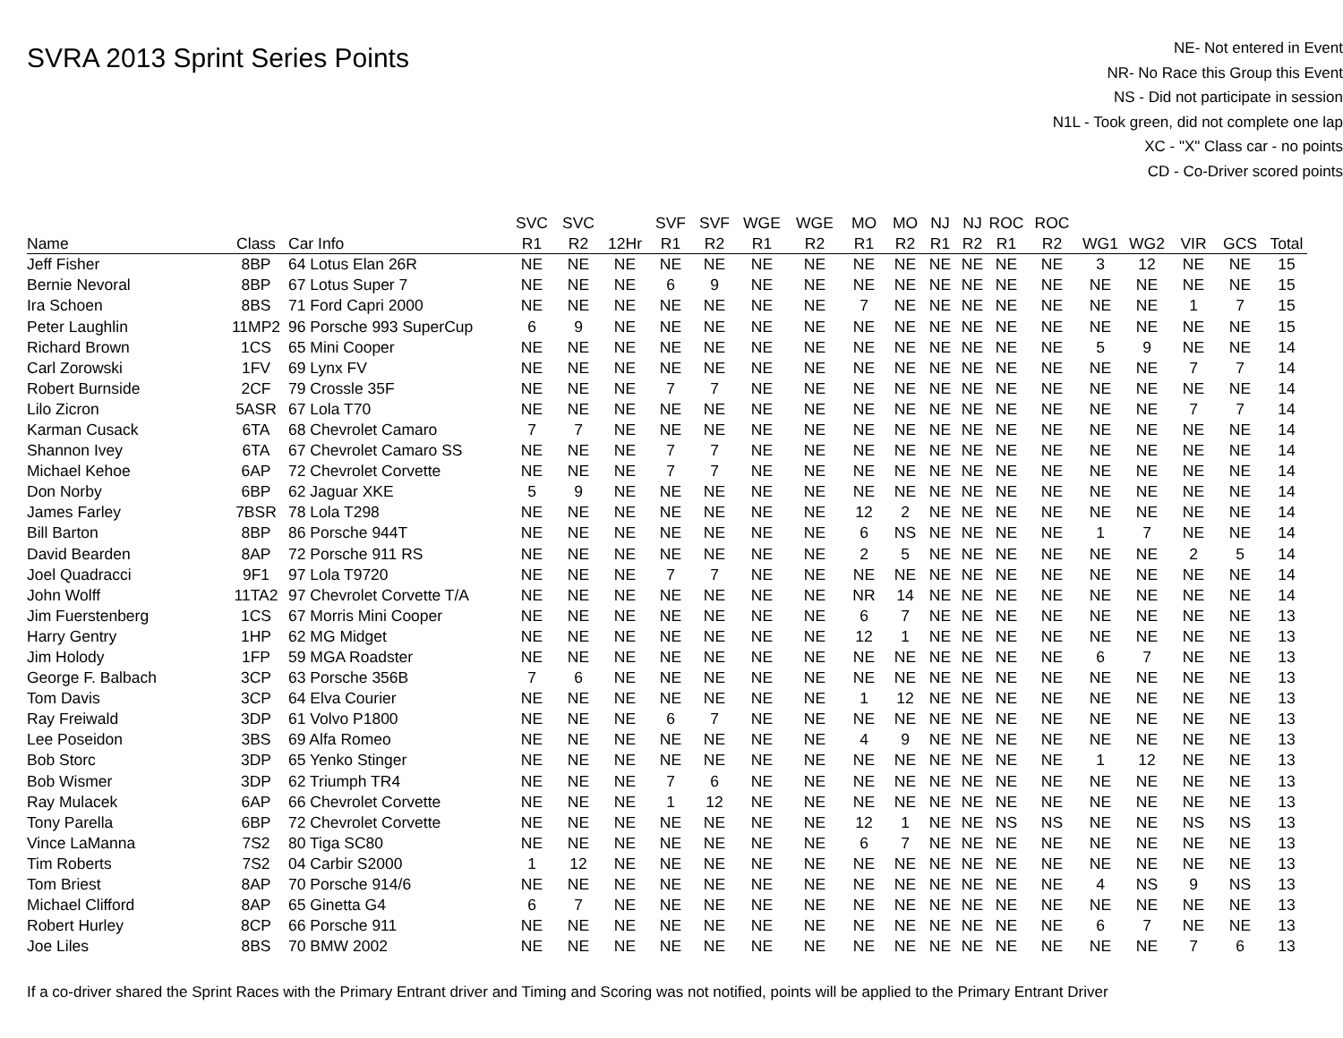SVRA 2013 Sprint Series Points
NE- Not entered in Event
NR- No Race this Group this Event
NS - Did not participate in session
N1L - Took green, did not complete one lap
XC - "X" Class car - no points
CD - Co-Driver scored points
| | | | SVC | SVC | | SVF | SVF | WGE | WGE | MO | MO | NJ | NJ | ROC | ROC | | | | | |
| --- | --- | --- | --- | --- | --- | --- | --- | --- | --- | --- | --- | --- | --- | --- | --- | --- | --- | --- | --- | --- |
| Name | Class | Car Info | R1 | R2 | 12Hr | R1 | R2 | R1 | R2 | R1 | R2 | R1 | R2 | R1 | R2 | WG1 | WG2 | VIR | GCS | Total |
| Jeff Fisher | 8BP | 64 Lotus Elan 26R | NE | NE | NE | NE | NE | NE | NE | NE | NE | NE | NE | NE | NE | 3 | 12 | NE | NE | 15 |
| Bernie Nevoral | 8BP | 67 Lotus Super 7 | NE | NE | NE | 6 | 9 | NE | NE | NE | NE | NE | NE | NE | NE | NE | NE | NE | NE | 15 |
| Ira Schoen | 8BS | 71 Ford Capri 2000 | NE | NE | NE | NE | NE | NE | NE | 7 | NE | NE | NE | NE | NE | NE | NE | 1 | 7 | 15 |
| Peter Laughlin | 11MP2 | 96 Porsche 993 SuperCup | 6 | 9 | NE | NE | NE | NE | NE | NE | NE | NE | NE | NE | NE | NE | NE | NE | NE | 15 |
| Richard Brown | 1CS | 65 Mini Cooper | NE | NE | NE | NE | NE | NE | NE | NE | NE | NE | NE | NE | NE | 5 | 9 | NE | NE | 14 |
| Carl Zorowski | 1FV | 69 Lynx FV | NE | NE | NE | NE | NE | NE | NE | NE | NE | NE | NE | NE | NE | NE | NE | 7 | 7 | 14 |
| Robert Burnside | 2CF | 79 Crossle 35F | NE | NE | NE | 7 | 7 | NE | NE | NE | NE | NE | NE | NE | NE | NE | NE | NE | NE | 14 |
| Lilo Zicron | 5ASR | 67 Lola T70 | NE | NE | NE | NE | NE | NE | NE | NE | NE | NE | NE | NE | NE | NE | NE | 7 | 7 | 14 |
| Karman Cusack | 6TA | 68 Chevrolet Camaro | 7 | 7 | NE | NE | NE | NE | NE | NE | NE | NE | NE | NE | NE | NE | NE | NE | NE | 14 |
| Shannon Ivey | 6TA | 67 Chevrolet Camaro SS | NE | NE | NE | 7 | 7 | NE | NE | NE | NE | NE | NE | NE | NE | NE | NE | NE | NE | 14 |
| Michael Kehoe | 6AP | 72 Chevrolet Corvette | NE | NE | NE | 7 | 7 | NE | NE | NE | NE | NE | NE | NE | NE | NE | NE | NE | NE | 14 |
| Don Norby | 6BP | 62 Jaguar XKE | 5 | 9 | NE | NE | NE | NE | NE | NE | NE | NE | NE | NE | NE | NE | NE | NE | NE | 14 |
| James Farley | 7BSR | 78 Lola T298 | NE | NE | NE | NE | NE | NE | NE | 12 | 2 | NE | NE | NE | NE | NE | NE | NE | NE | 14 |
| Bill Barton | 8BP | 86 Porsche 944T | NE | NE | NE | NE | NE | NE | NE | 6 | NS | NE | NE | NE | NE | 1 | 7 | NE | NE | 14 |
| David Bearden | 8AP | 72 Porsche 911 RS | NE | NE | NE | NE | NE | NE | NE | 2 | 5 | NE | NE | NE | NE | NE | NE | 2 | 5 | 14 |
| Joel Quadracci | 9F1 | 97 Lola T9720 | NE | NE | NE | 7 | 7 | NE | NE | NE | NE | NE | NE | NE | NE | NE | NE | NE | NE | 14 |
| John Wolff | 11TA2 | 97 Chevrolet Corvette T/A | NE | NE | NE | NE | NE | NE | NE | NR | 14 | NE | NE | NE | NE | NE | NE | NE | NE | 14 |
| Jim Fuerstenberg | 1CS | 67 Morris Mini Cooper | NE | NE | NE | NE | NE | NE | NE | 6 | 7 | NE | NE | NE | NE | NE | NE | NE | NE | 13 |
| Harry Gentry | 1HP | 62 MG Midget | NE | NE | NE | NE | NE | NE | NE | 12 | 1 | NE | NE | NE | NE | NE | NE | NE | NE | 13 |
| Jim Holody | 1FP | 59 MGA Roadster | NE | NE | NE | NE | NE | NE | NE | NE | NE | NE | NE | NE | NE | 6 | 7 | NE | NE | 13 |
| George F. Balbach | 3CP | 63 Porsche 356B | 7 | 6 | NE | NE | NE | NE | NE | NE | NE | NE | NE | NE | NE | NE | NE | NE | NE | 13 |
| Tom Davis | 3CP | 64 Elva Courier | NE | NE | NE | NE | NE | NE | NE | 1 | 12 | NE | NE | NE | NE | NE | NE | NE | NE | 13 |
| Ray Freiwald | 3DP | 61 Volvo P1800 | NE | NE | NE | 6 | 7 | NE | NE | NE | NE | NE | NE | NE | NE | NE | NE | NE | NE | 13 |
| Lee Poseidon | 3BS | 69 Alfa Romeo | NE | NE | NE | NE | NE | NE | NE | 4 | 9 | NE | NE | NE | NE | NE | NE | NE | NE | 13 |
| Bob Storc | 3DP | 65 Yenko Stinger | NE | NE | NE | NE | NE | NE | NE | NE | NE | NE | NE | NE | NE | 1 | 12 | NE | NE | 13 |
| Bob Wismer | 3DP | 62 Triumph TR4 | NE | NE | NE | 7 | 6 | NE | NE | NE | NE | NE | NE | NE | NE | NE | NE | NE | NE | 13 |
| Ray Mulacek | 6AP | 66 Chevrolet Corvette | NE | NE | NE | 1 | 12 | NE | NE | NE | NE | NE | NE | NE | NE | NE | NE | NE | NE | 13 |
| Tony Parella | 6BP | 72 Chevrolet Corvette | NE | NE | NE | NE | NE | NE | NE | 12 | 1 | NE | NE | NS | NS | NE | NE | NS | NS | 13 |
| Vince LaManna | 7S2 | 80 Tiga SC80 | NE | NE | NE | NE | NE | NE | NE | 6 | 7 | NE | NE | NE | NE | NE | NE | NE | NE | 13 |
| Tim Roberts | 7S2 | 04 Carbir S2000 | 1 | 12 | NE | NE | NE | NE | NE | NE | NE | NE | NE | NE | NE | NE | NE | NE | NE | 13 |
| Tom Briest | 8AP | 70 Porsche 914/6 | NE | NE | NE | NE | NE | NE | NE | NE | NE | NE | NE | NE | NE | 4 | NS | 9 | NS | 13 |
| Michael Clifford | 8AP | 65 Ginetta G4 | 6 | 7 | NE | NE | NE | NE | NE | NE | NE | NE | NE | NE | NE | NE | NE | NE | NE | 13 |
| Robert Hurley | 8CP | 66 Porsche 911 | NE | NE | NE | NE | NE | NE | NE | NE | NE | NE | NE | NE | NE | 6 | 7 | NE | NE | 13 |
| Joe Liles | 8BS | 70 BMW 2002 | NE | NE | NE | NE | NE | NE | NE | NE | NE | NE | NE | NE | NE | NE | NE | 7 | 6 | 13 |
If a co-driver shared the Sprint Races with the Primary Entrant driver and Timing and Scoring was not notified, points will be applied to the Primary Entrant Driver